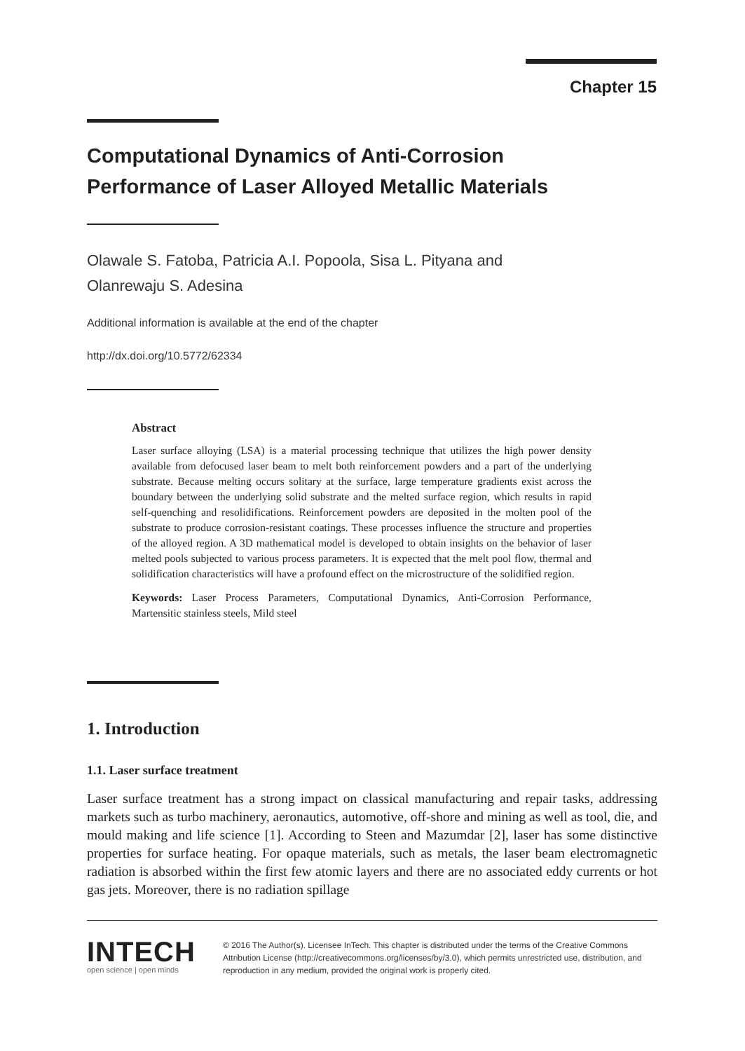Chapter 15
Computational Dynamics of Anti-Corrosion
Performance of Laser Alloyed Metallic Materials
Olawale S. Fatoba, Patricia A.I. Popoola, Sisa L. Pityana and
Olanrewaju S. Adesina
Additional information is available at the end of the chapter
http://dx.doi.org/10.5772/62334
Abstract
Laser surface alloying (LSA) is a material processing technique that utilizes the high power density available from defocused laser beam to melt both reinforcement powders and a part of the underlying substrate. Because melting occurs solitary at the surface, large temperature gradients exist across the boundary between the underlying solid substrate and the melted surface region, which results in rapid self-quenching and resolidifications. Reinforcement powders are deposited in the molten pool of the substrate to produce corrosion-resistant coatings. These processes influence the structure and properties of the alloyed region. A 3D mathematical model is developed to obtain insights on the behavior of laser melted pools subjected to various process parameters. It is expected that the melt pool flow, thermal and solidification characteristics will have a profound effect on the microstructure of the solidified region.
Keywords: Laser Process Parameters, Computational Dynamics, Anti-Corrosion Performance, Martensitic stainless steels, Mild steel
1. Introduction
1.1. Laser surface treatment
Laser surface treatment has a strong impact on classical manufacturing and repair tasks, addressing markets such as turbo machinery, aeronautics, automotive, off-shore and mining as well as tool, die, and mould making and life science [1]. According to Steen and Mazumdar [2], laser has some distinctive properties for surface heating. For opaque materials, such as metals, the laser beam electromagnetic radiation is absorbed within the first few atomic layers and there are no associated eddy currents or hot gas jets. Moreover, there is no radiation spillage
INTECH
open science | open minds
© 2016 The Author(s). Licensee InTech. This chapter is distributed under the terms of the Creative Commons Attribution License (http://creativecommons.org/licenses/by/3.0), which permits unrestricted use, distribution, and reproduction in any medium, provided the original work is properly cited.